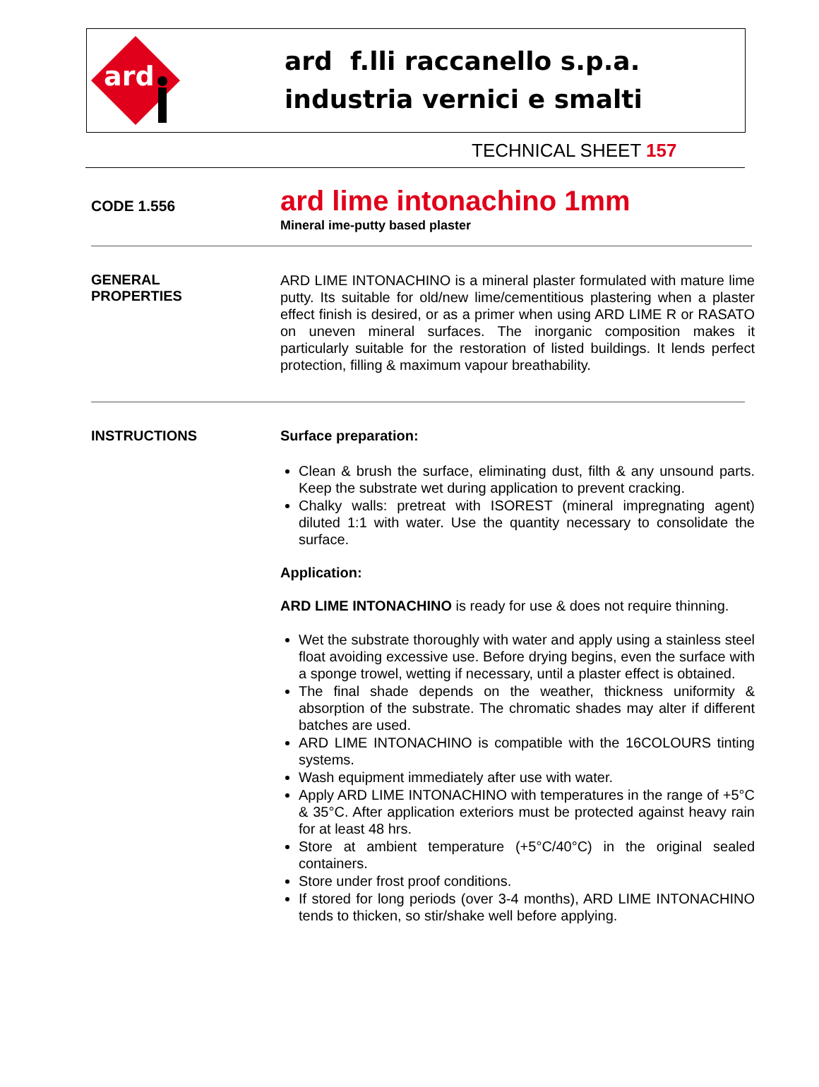ard
ard f.lli raccanello s.p.a.
industria vernici e smalti
TECHNICAL SHEET 157
CODE 1.556
ard lime intonachino 1mm
Mineral ime-putty based plaster
GENERAL
PROPERTIES
ARD LIME INTONACHINO is a mineral plaster formulated with mature lime putty. Its suitable for old/new lime/cementitious plastering when a plaster effect finish is desired, or as a primer when using ARD LIME R or RASATO on uneven mineral surfaces. The inorganic composition makes it particularly suitable for the restoration of listed buildings. It lends perfect protection, filling & maximum vapour breathability.
INSTRUCTIONS Surface preparation:
Clean & brush the surface, eliminating dust, filth & any unsound parts. Keep the substrate wet during application to prevent cracking.
Chalky walls: pretreat with ISOREST (mineral impregnating agent) diluted 1:1 with water. Use the quantity necessary to consolidate the surface.
Application:
ARD LIME INTONACHINO is ready for use & does not require thinning.
Wet the substrate thoroughly with water and apply using a stainless steel float avoiding excessive use. Before drying begins, even the surface with a sponge trowel, wetting if necessary, until a plaster effect is obtained.
The final shade depends on the weather, thickness uniformity & absorption of the substrate. The chromatic shades may alter if different batches are used.
ARD LIME INTONACHINO is compatible with the 16COLOURS tinting systems.
Wash equipment immediately after use with water.
Apply ARD LIME INTONACHINO with temperatures in the range of +5°C & 35°C. After application exteriors must be protected against heavy rain for at least 48 hrs.
Store at ambient temperature (+5°C/40°C) in the original sealed containers.
Store under frost proof conditions.
If stored for long periods (over 3-4 months), ARD LIME INTONACHINO tends to thicken, so stir/shake well before applying.